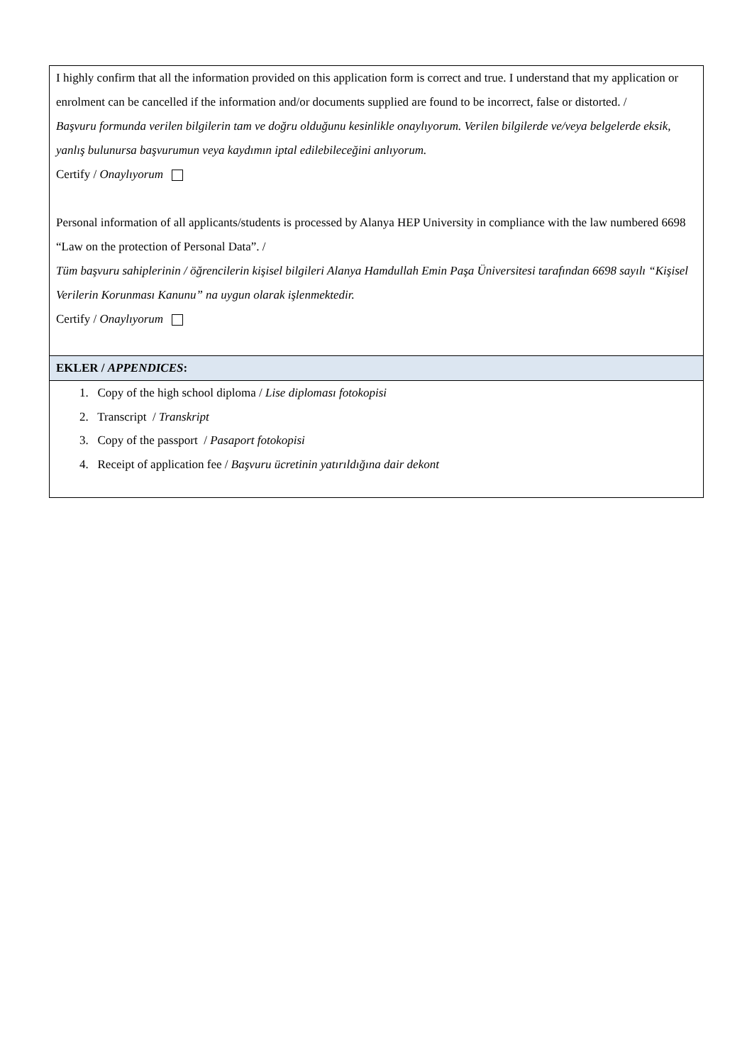I highly confirm that all the information provided on this application form is correct and true. I understand that my application or enrolment can be cancelled if the information and/or documents supplied are found to be incorrect, false or distorted. /
Başvuru formunda verilen bilgilerin tam ve doğru olduğunu kesinlikle onaylıyorum. Verilen bilgilerde ve/veya belgelerde eksik, yanlış bulunursa başvurumun veya kaydımın iptal edilebileceğini anlıyorum.
Certify / Onaylıyorum
Personal information of all applicants/students is processed by Alanya HEP University in compliance with the law numbered 6698 “Law on the protection of Personal Data”. /
Tüm başvuru sahiplerinin / öğrencilerin kişisel bilgileri Alanya Hamdullah Emin Paşa Üniversitesi tarafından 6698 sayılı “Kişisel Verilerin Korunması Kanunu” na uygun olarak işlenmektedir.
Certify / Onaylıyorum
EKLER / APPENDICES:
1. Copy of the high school diploma / Lise diploması fotokopisi
2. Transcript / Transkript
3. Copy of the passport / Pasaport fotokopisi
4. Receipt of application fee / Başvuru ücretinin yatırıldığına dair dekont